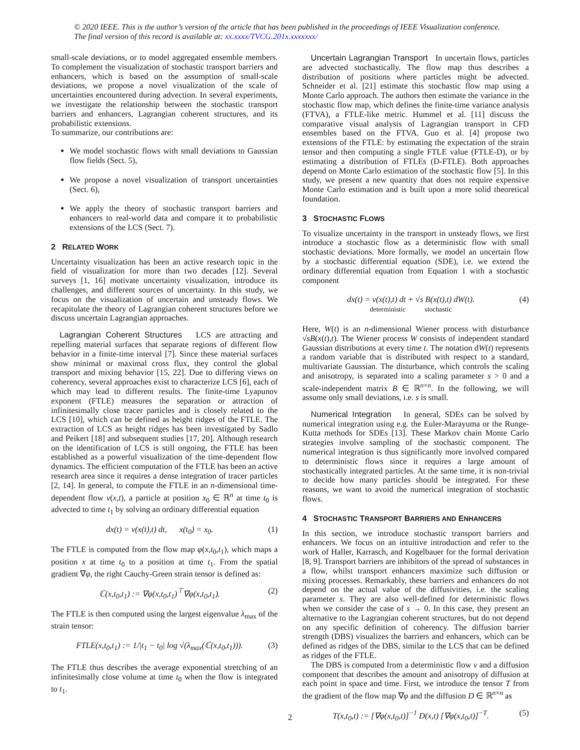© 2020 IEEE. This is the author’s version of the article that has been published in the proceedings of IEEE Visualization conference. The final version of this record is available at: xx.xxxx/TVCG.201x.xxxxxxx/
small-scale deviations, or to model aggregated ensemble members. To complement the visualization of stochastic transport barriers and enhancers, which is based on the assumption of small-scale deviations, we propose a novel visualization of the scale of uncertainties encountered during advection. In several experiments, we investigate the relationship between the stochastic transport barriers and enhancers, Lagrangian coherent structures, and its probabilistic extensions.
To summarize, our contributions are:
We model stochastic flows with small deviations to Gaussian flow fields (Sect. 5),
We propose a novel visualization of transport uncertainties (Sect. 6),
We apply the theory of stochastic transport barriers and enhancers to real-world data and compare it to probabilistic extensions of the LCS (Sect. 7).
2 RELATED WORK
Uncertainty visualization has been an active research topic in the field of visualization for more than two decades [12]. Several surveys [1, 16] motivate uncertainty visualization, introduce its challenges, and different sources of uncertainty. In this study, we focus on the visualization of uncertain and unsteady flows. We recapitulate the theory of Lagrangian coherent structures before we discuss uncertain Lagrangian approaches.
Lagrangian Coherent Structures LCS are attracting and repelling material surfaces that separate regions of different flow behavior in a finite-time interval [7]. Since these material surfaces show minimal or maximal cross flux, they control the global transport and mixing behavior [15, 22]. Due to differing views on coherency, several approaches exist to characterize LCS [6], each of which may lead to different results. The finite-time Lyapunov exponent (FTLE) measures the separation or attraction of infinitesimally close tracer particles and is closely related to the LCS [10], which can be defined as height ridges of the FTLE. The extraction of LCS as height ridges has been investigated by Sadlo and Peikert [18] and subsequent studies [17, 20]. Although research on the identification of LCS is still ongoing, the FTLE has been established as a powerful visualization of the time-dependent flow dynamics. The efficient computation of the FTLE has been an active research area since it requires a dense integration of tracer particles [2, 14]. In general, to compute the FTLE in an n-dimensional time-dependent flow v(x,t), a particle at position x<sub>0</sub> ∈ ℝ<sup>n</sup> at time t<sub>0</sub> is advected to time t<sub>1</sub> by solving an ordinary differential equation
dx(t) = v(x(t),t) dt, x(t<sub>0</sub>) = x<sub>0</sub>. (1)
The FTLE is computed from the flow map φ(x,t<sub>0</sub>,t<sub>1</sub>), which maps a position x at time t<sub>0</sub> to a position at time t<sub>1</sub>. From the spatial gradient ∇φ, the right Cauchy-Green strain tensor is defined as:
ℂ(x,t<sub>0</sub>,t<sub>1</sub>) := ∇φ(x,t<sub>0</sub>,t<sub>1</sub>)<sup>⊤</sup>∇φ(x,t<sub>0</sub>,t<sub>1</sub>). (2)
The FTLE is then computed using the largest eigenvalue λ<sub>max</sub> of the strain tensor:
FTLE(x,t<sub>0</sub>,t<sub>1</sub>) := 1/|t<sub>1</sub> − t<sub>0</sub>| log √(λ<sub>max</sub>(ℂ(x,t<sub>0</sub>,t<sub>1</sub>))). (3)
The FTLE thus describes the average exponential stretching of an infinitesimally close volume at time t<sub>0</sub> when the flow is integrated to t<sub>1</sub>.
Uncertain Lagrangian Transport In uncertain flows, particles are advected stochastically. The flow map thus describes a distribution of positions where particles might be advected. Schneider et al. [21] estimate this stochastic flow map using a Monte Carlo approach. The authors then estimate the variance in the stochastic flow map, which defines the finite-time variance analysis (FTVA), a FTLE-like metric. Hummel et al. [11] discuss the comparative visual analysis of Lagrangian transport in CFD ensembles based on the FTVA. Guo et al. [4] propose two extensions of the FTLE: by estimating the expectation of the strain tensor and then computing a single FTLE value (FTLE-D), or by estimating a distribution of FTLEs (D-FTLE). Both approaches depend on Monte Carlo estimation of the stochastic flow [5]. In this study, we present a new quantity that does not require expensive Monte Carlo estimation and is built upon a more solid theoretical foundation.
3 STOCHASTIC FLOWS
To visualize uncertainty in the transport in unsteady flows, we first introduce a stochastic flow as a deterministic flow with small stochastic deviations. More formally, we model an uncertain flow by a stochastic differential equation (SDE), i.e. we extend the ordinary differential equation from Equation 1 with a stochastic component
dx(t) = v(x(t),t) dt + √s B(x(t),t) dW(t).
deterministic stochastic (4)
Here, W(t) is an n-dimensional Wiener process with disturbance √sB(x(t),t). The Wiener process W consists of independent standard Gaussian distributions at every time t. The notation dW(t) represents a random variable that is distributed with respect to a standard, multivariate Gaussian. The disturbance, which controls the scaling and anisotropy, is separated into a scaling parameter s > 0 and a scale-independent matrix B ∈ ℝ<sup>n×n</sup>. In the following, we will assume only small deviations, i.e. s is small.
Numerical Integration In general, SDEs can be solved by numerical integration using e.g. the Euler-Marayuma or the Runge-Kutta methods for SDEs [13]. These Markov chain Monte Carlo strategies involve sampling of the stochastic component. The numerical integration is thus significantly more involved compared to deterministic flows since it requires a large amount of stochastically integrated particles. At the same time, it is non-trivial to decide how many particles should be integrated. For these reasons, we want to avoid the numerical integration of stochastic flows.
4 STOCHASTIC TRANSPORT BARRIERS AND ENHANCERS
In this section, we introduce stochastic transport barriers and enhancers. We focus on an intuitive introduction and refer to the work of Haller, Karrasch, and Kogelbauer for the formal derivation [8, 9]. Transport barriers are inhibitors of the spread of substances in a flow, whilst transport enhancers maximize such diffusion or mixing processes. Remarkably, these barriers and enhancers do not depend on the actual value of the diffusivities, i.e. the scaling parameter s. They are also well-defined for deterministic flows when we consider the case of s → 0. In this case, they present an alternative to the Lagrangian coherent structures, but do not depend on any specific definition of coherency. The diffusion barrier strength (DBS) visualizes the barriers and enhancers, which can be defined as ridges of the DBS, similar to the LCS that can be defined as ridges of the FTLE.
The DBS is computed from a deterministic flow v and a diffusion component that describes the amount and anisotropy of diffusion at each point in space and time. First, we introduce the tensor T from the gradient of the flow map ∇φ and the diffusion D ∈ ℝ<sup>n×n</sup> as
T(x,t<sub>0</sub>,t) := [∇φ(x,t<sub>0</sub>,t)]<sup>−1</sup> D(x,t) [∇φ(x,t<sub>0</sub>,t)]<sup>−T</sup>. (5)
2